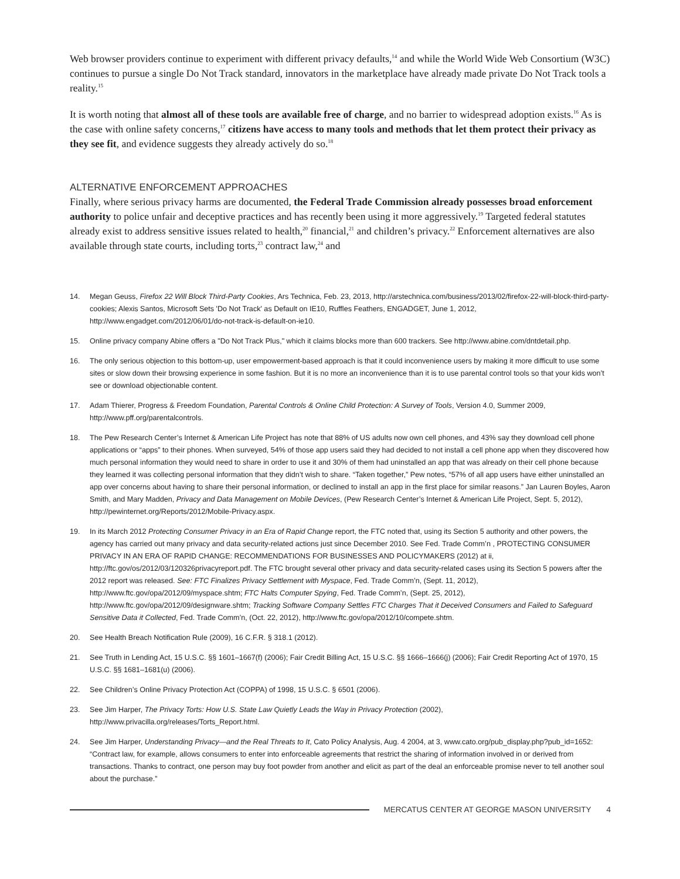Web browser providers continue to experiment with different privacy defaults,<sup>14</sup> and while the World Wide Web Consortium (W3C) continues to pursue a single Do Not Track standard, innovators in the marketplace have already made private Do Not Track tools a reality.<sup>15</sup>
It is worth noting that almost all of these tools are available free of charge, and no barrier to widespread adoption exists.<sup>16</sup> As is the case with online safety concerns,<sup>17</sup> citizens have access to many tools and methods that let them protect their privacy as they see fit, and evidence suggests they already actively do so.<sup>18</sup>
ALTERNATIVE ENFORCEMENT APPROACHES
Finally, where serious privacy harms are documented, the Federal Trade Commission already possesses broad enforcement authority to police unfair and deceptive practices and has recently been using it more aggressively.<sup>19</sup> Targeted federal statutes already exist to address sensitive issues related to health,<sup>20</sup> financial,<sup>21</sup> and children’s privacy.<sup>22</sup> Enforcement alternatives are also available through state courts, including torts,<sup>23</sup> contract law,<sup>24</sup> and
14. Megan Geuss, Firefox 22 Will Block Third-Party Cookies, Ars Technica, Feb. 23, 2013, http://arstechnica.com/business/2013/02/firefox-22-will-block-third-party-cookies; Alexis Santos, Microsoft Sets 'Do Not Track' as Default on IE10, Ruffles Feathers, ENGADGET, June 1, 2012, http://www.engadget.com/2012/06/01/do-not-track-is-default-on-ie10.
15. Online privacy company Abine offers a "Do Not Track Plus," which it claims blocks more than 600 trackers. See http://www.abine.com/dntdetail.php.
16. The only serious objection to this bottom-up, user empowerment-based approach is that it could inconvenience users by making it more difficult to use some sites or slow down their browsing experience in some fashion. But it is no more an inconvenience than it is to use parental control tools so that your kids won’t see or download objectionable content.
17. Adam Thierer, Progress & Freedom Foundation, Parental Controls & Online Child Protection: A Survey of Tools, Version 4.0, Summer 2009, http://www.pff.org/parentalcontrols.
18. The Pew Research Center’s Internet & American Life Project has note that 88% of US adults now own cell phones, and 43% say they download cell phone applications or “apps” to their phones. When surveyed, 54% of those app users said they had decided to not install a cell phone app when they discovered how much personal information they would need to share in order to use it and 30% of them had uninstalled an app that was already on their cell phone because they learned it was collecting personal information that they didn’t wish to share. “Taken together,” Pew notes, “57% of all app users have either uninstalled an app over concerns about having to share their personal information, or declined to install an app in the first place for similar reasons.” Jan Lauren Boyles, Aaron Smith, and Mary Madden, Privacy and Data Management on Mobile Devices, (Pew Research Center’s Internet & American Life Project, Sept. 5, 2012), http://pewinternet.org/Reports/2012/Mobile-Privacy.aspx.
19. In its March 2012 Protecting Consumer Privacy in an Era of Rapid Change report, the FTC noted that, using its Section 5 authority and other powers, the agency has carried out many privacy and data security-related actions just since December 2010. See Fed. Trade Comm’n , PROTECTING CONSUMER PRIVACY IN AN ERA OF RAPID CHANGE: RECOMMENDATIONS FOR BUSINESSES AND POLICYMAKERS (2012) at ii, http://ftc.gov/os/2012/03/120326privacyreport.pdf. The FTC brought several other privacy and data security-related cases using its Section 5 powers after the 2012 report was released. See: FTC Finalizes Privacy Settlement with Myspace, Fed. Trade Comm’n, (Sept. 11, 2012), http://www.ftc.gov/opa/2012/09/myspace.shtm; FTC Halts Computer Spying, Fed. Trade Comm’n, (Sept. 25, 2012), http://www.ftc.gov/opa/2012/09/designware.shtm; Tracking Software Company Settles FTC Charges That it Deceived Consumers and Failed to Safeguard Sensitive Data it Collected, Fed. Trade Comm’n, (Oct. 22, 2012), http://www.ftc.gov/opa/2012/10/compete.shtm.
20. See Health Breach Notification Rule (2009), 16 C.F.R. § 318.1 (2012).
21. See Truth in Lending Act, 15 U.S.C. §§ 1601–1667(f) (2006); Fair Credit Billing Act, 15 U.S.C. §§ 1666–1666(j) (2006); Fair Credit Reporting Act of 1970, 15 U.S.C. §§ 1681–1681(u) (2006).
22. See Children’s Online Privacy Protection Act (COPPA) of 1998, 15 U.S.C. § 6501 (2006).
23. See Jim Harper, The Privacy Torts: How U.S. State Law Quietly Leads the Way in Privacy Protection (2002), http://www.privacilla.org/releases/Torts_Report.html.
24. See Jim Harper, Understanding Privacy—and the Real Threats to It, Cato Policy Analysis, Aug. 4 2004, at 3, www.cato.org/pub_display.php?pub_id=1652: “Contract law, for example, allows consumers to enter into enforceable agreements that restrict the sharing of information involved in or derived from transactions. Thanks to contract, one person may buy foot powder from another and elicit as part of the deal an enforceable promise never to tell another soul about the purchase.”
MERCATUS CENTER AT GEORGE MASON UNIVERSITY 4